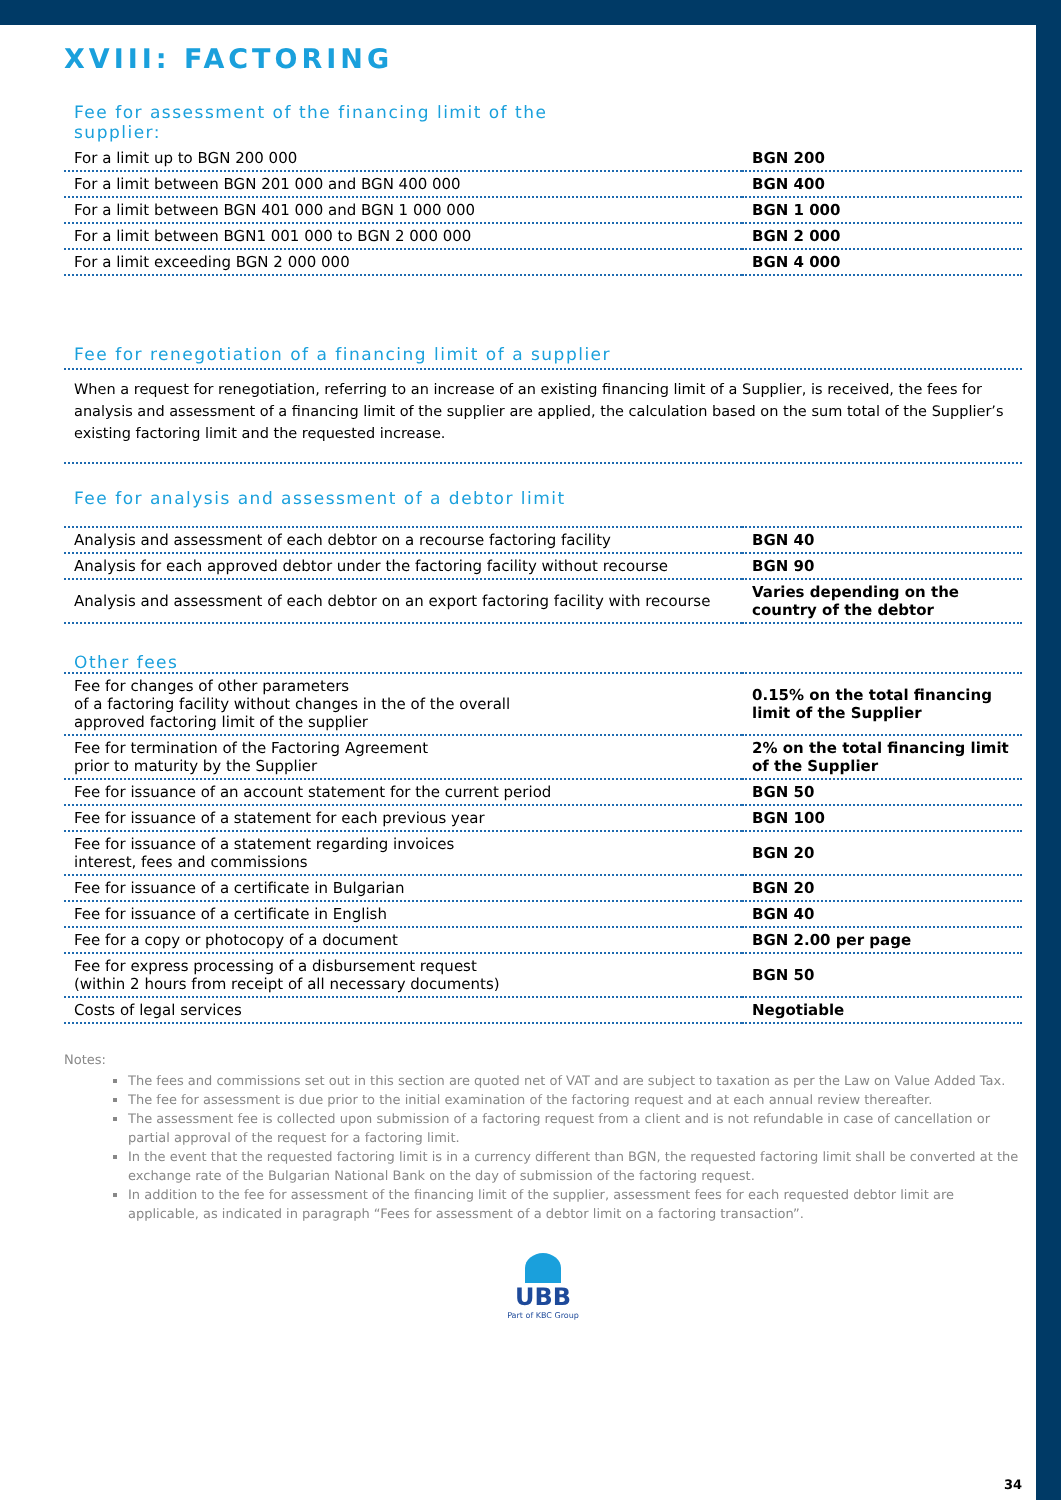XVIII: FACTORING
Fee for assessment of the financing limit of the
supplier:
| For a limit up to BGN 200 000 | BGN 200 |
| For a limit between BGN 201 000 and BGN 400 000 | BGN 400 |
| For a limit between BGN 401 000 and BGN 1 000 000 | BGN 1 000 |
| For a limit between BGN1 001 000 to BGN 2 000 000 | BGN 2 000 |
| For a limit exceeding BGN 2 000 000 | BGN 4 000 |
Fee for renegotiation of a financing limit of a supplier
When a request for renegotiation, referring to an increase of an existing financing limit of a Supplier, is received, the fees for analysis and assessment of a financing limit of the supplier are applied, the calculation based on the sum total of the Supplier’s existing factoring limit and the requested increase.
Fee for analysis and assessment of a debtor limit
| Analysis and assessment of each debtor on a recourse factoring facility | BGN 40 |
| Analysis for each approved debtor under the factoring facility without recourse | BGN 90 |
| Analysis and assessment of each debtor on an export factoring facility with recourse | Varies depending on the country of the debtor |
Other fees
| Fee for changes of other parameters of a factoring facility without changes in the of the overall approved factoring limit of the supplier | 0.15% on the total financing limit of the Supplier |
| Fee for termination of the Factoring Agreement prior to maturity by the Supplier | 2% on the total financing limit of the Supplier |
| Fee for issuance of an account statement for the current period | BGN 50 |
| Fee for issuance of a statement for each previous year | BGN 100 |
| Fee for issuance of a statement regarding invoices interest, fees and commissions | BGN 20 |
| Fee for issuance of a certificate in Bulgarian | BGN 20 |
| Fee for issuance of a certificate in English | BGN 40 |
| Fee for a copy or photocopy of a document | BGN 2.00 per page |
| Fee for express processing of a disbursement request (within 2 hours from receipt of all necessary documents) | BGN 50 |
| Costs of legal services | Negotiable |
Notes:
The fees and commissions set out in this section are quoted net of VAT and are subject to taxation as per the Law on Value Added Tax.
The fee for assessment is due prior to the initial examination of the factoring request and at each annual review thereafter.
The assessment fee is collected upon submission of a factoring request from a client and is not refundable in case of cancellation or partial approval of the request for a factoring limit.
In the event that the requested factoring limit is in a currency different than BGN, the requested factoring limit shall be converted at the exchange rate of the Bulgarian National Bank on the day of submission of the factoring request.
In addition to the fee for assessment of the financing limit of the supplier, assessment fees for each requested debtor limit are applicable, as indicated in paragraph “Fees for assessment of a debtor limit on a factoring transaction”.
UBB
Part of KBC Group
34